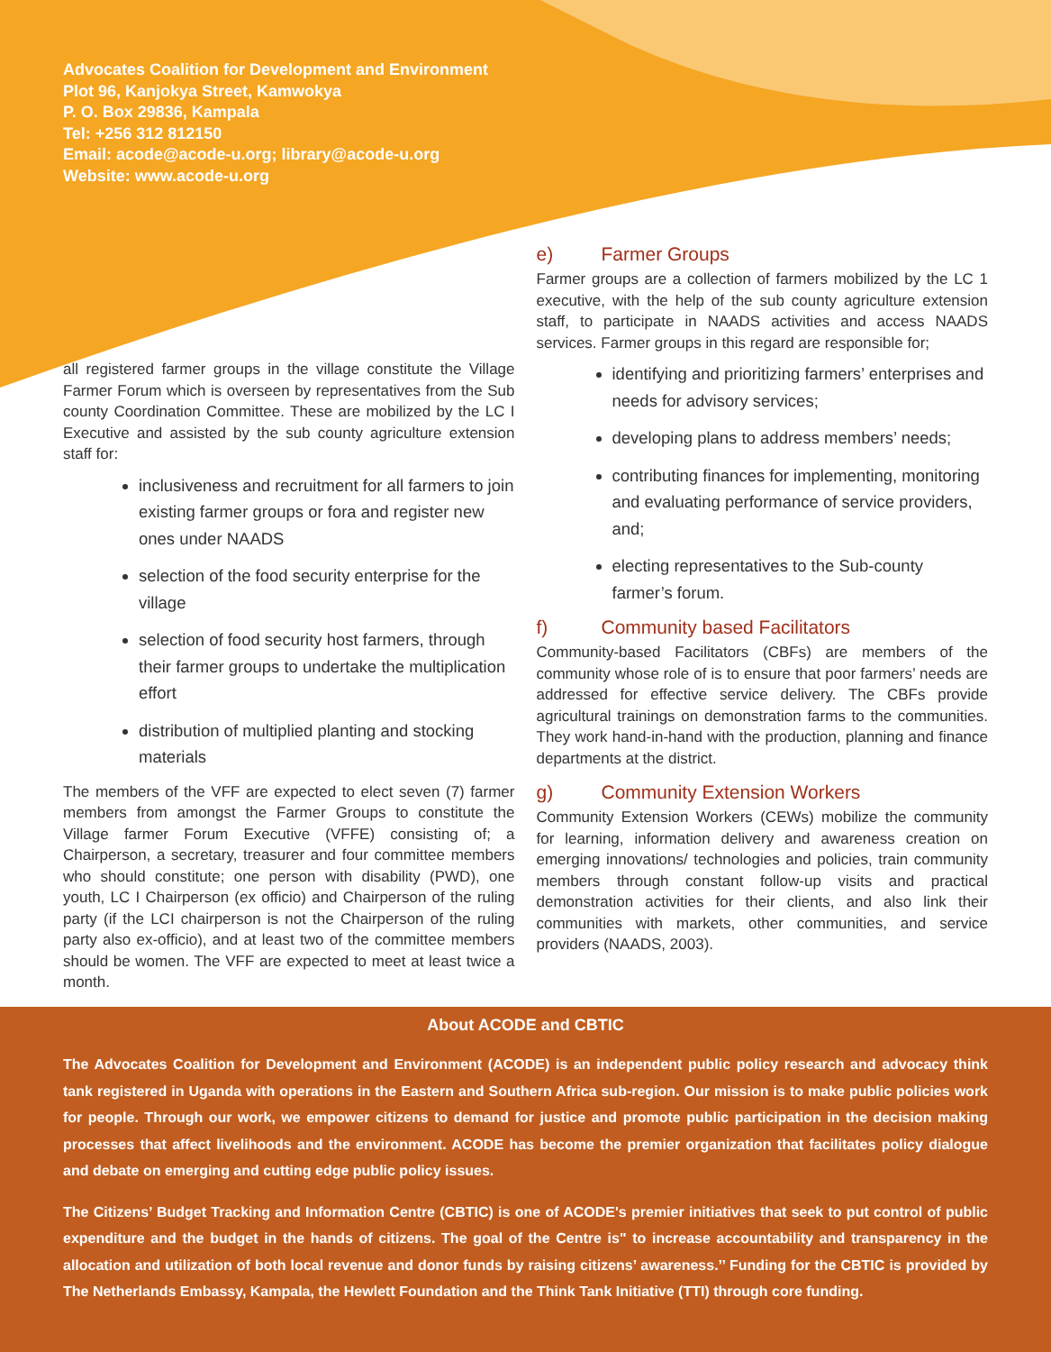Advocates Coalition for Development and Environment
Plot 96, Kanjokya Street, Kamwokya
P. O. Box 29836, Kampala
Tel: +256 312 812150
Email: acode@acode-u.org; library@acode-u.org
Website: www.acode-u.org
all registered farmer groups in the village constitute the Village Farmer Forum which is overseen by representatives from the Sub county Coordination Committee. These are mobilized by the LC I Executive and assisted by the sub county agriculture extension staff for:
inclusiveness and recruitment for all farmers to join existing farmer groups or fora and register new ones under NAADS
selection of the food security enterprise for the village
selection of food security host farmers, through their farmer groups to undertake the multiplication effort
distribution of multiplied planting and stocking materials
The members of the VFF are expected to elect seven (7) farmer members from amongst the Farmer Groups to constitute the Village farmer Forum Executive (VFFE) consisting of; a Chairperson, a secretary, treasurer and four committee members who should constitute; one person with disability (PWD), one youth, LC I Chairperson (ex officio) and Chairperson of the ruling party (if the LCI chairperson is not the Chairperson of the ruling party also ex-officio), and at least two of the committee members should be women. The VFF are expected to meet at least twice a month.
e) Farmer Groups
Farmer groups are a collection of farmers mobilized by the LC 1 executive, with the help of the sub county agriculture extension staff, to participate in NAADS activities and access NAADS services. Farmer groups in this regard are responsible for;
identifying and prioritizing farmers’ enterprises and needs for advisory services;
developing plans to address members’ needs;
contributing finances for implementing, monitoring and evaluating performance of service providers, and;
electing representatives to the Sub-county farmer’s forum.
f) Community based Facilitators
Community-based Facilitators (CBFs) are members of the community whose role of is to ensure that poor farmers’ needs are addressed for effective service delivery. The CBFs provide agricultural trainings on demonstration farms to the communities. They work hand-in-hand with the production, planning and finance departments at the district.
g) Community Extension Workers
Community Extension Workers (CEWs) mobilize the community for learning, information delivery and awareness creation on emerging innovations/ technologies and policies, train community members through constant follow-up visits and practical demonstration activities for their clients, and also link their communities with markets, other communities, and service providers (NAADS, 2003).
About ACODE and CBTIC
The Advocates Coalition for Development and Environment (ACODE) is an independent public policy research and advocacy think tank registered in Uganda with operations in the Eastern and Southern Africa sub-region. Our mission is to make public policies work for people. Through our work, we empower citizens to demand for justice and promote public participation in the decision making processes that affect livelihoods and the environment. ACODE has become the premier organization that facilitates policy dialogue and debate on emerging and cutting edge public policy issues.
The Citizens’ Budget Tracking and Information Centre (CBTIC) is one of ACODE's premier initiatives that seek to put control of public expenditure and the budget in the hands of citizens. The goal of the Centre is" to increase accountability and transparency in the allocation and utilization of both local revenue and donor funds by raising citizens’ awareness.’’ Funding for the CBTIC is provided by The Netherlands Embassy, Kampala, the Hewlett Foundation and the Think Tank Initiative (TTI) through core funding.